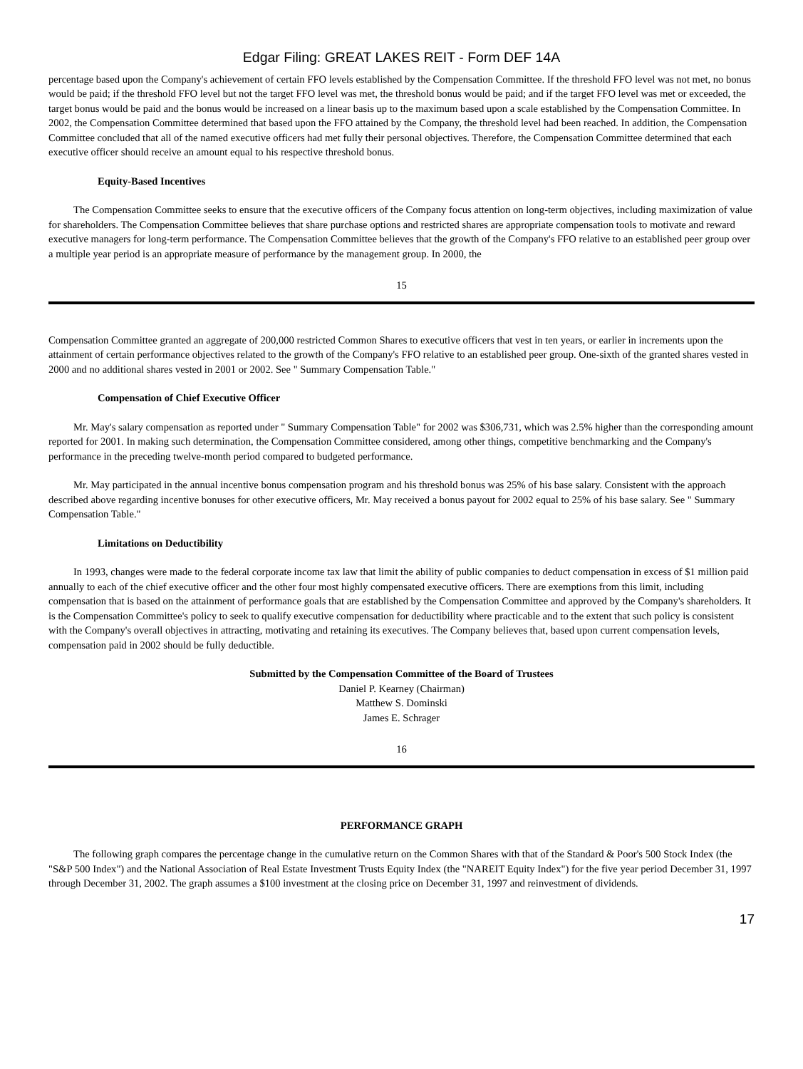Edgar Filing: GREAT LAKES REIT - Form DEF 14A
percentage based upon the Company's achievement of certain FFO levels established by the Compensation Committee. If the threshold FFO level was not met, no bonus would be paid; if the threshold FFO level but not the target FFO level was met, the threshold bonus would be paid; and if the target FFO level was met or exceeded, the target bonus would be paid and the bonus would be increased on a linear basis up to the maximum based upon a scale established by the Compensation Committee. In 2002, the Compensation Committee determined that based upon the FFO attained by the Company, the threshold level had been reached. In addition, the Compensation Committee concluded that all of the named executive officers had met fully their personal objectives. Therefore, the Compensation Committee determined that each executive officer should receive an amount equal to his respective threshold bonus.
Equity-Based Incentives
The Compensation Committee seeks to ensure that the executive officers of the Company focus attention on long-term objectives, including maximization of value for shareholders. The Compensation Committee believes that share purchase options and restricted shares are appropriate compensation tools to motivate and reward executive managers for long-term performance. The Compensation Committee believes that the growth of the Company's FFO relative to an established peer group over a multiple year period is an appropriate measure of performance by the management group. In 2000, the
15
Compensation Committee granted an aggregate of 200,000 restricted Common Shares to executive officers that vest in ten years, or earlier in increments upon the attainment of certain performance objectives related to the growth of the Company's FFO relative to an established peer group. One-sixth of the granted shares vested in 2000 and no additional shares vested in 2001 or 2002. See " Summary Compensation Table."
Compensation of Chief Executive Officer
Mr. May's salary compensation as reported under " Summary Compensation Table" for 2002 was $306,731, which was 2.5% higher than the corresponding amount reported for 2001. In making such determination, the Compensation Committee considered, among other things, competitive benchmarking and the Company's performance in the preceding twelve-month period compared to budgeted performance.
Mr. May participated in the annual incentive bonus compensation program and his threshold bonus was 25% of his base salary. Consistent with the approach described above regarding incentive bonuses for other executive officers, Mr. May received a bonus payout for 2002 equal to 25% of his base salary. See " Summary Compensation Table."
Limitations on Deductibility
In 1993, changes were made to the federal corporate income tax law that limit the ability of public companies to deduct compensation in excess of $1 million paid annually to each of the chief executive officer and the other four most highly compensated executive officers. There are exemptions from this limit, including compensation that is based on the attainment of performance goals that are established by the Compensation Committee and approved by the Company's shareholders. It is the Compensation Committee's policy to seek to qualify executive compensation for deductibility where practicable and to the extent that such policy is consistent with the Company's overall objectives in attracting, motivating and retaining its executives. The Company believes that, based upon current compensation levels, compensation paid in 2002 should be fully deductible.
Submitted by the Compensation Committee of the Board of Trustees
Daniel P. Kearney (Chairman)
Matthew S. Dominski
James E. Schrager
16
PERFORMANCE GRAPH
The following graph compares the percentage change in the cumulative return on the Common Shares with that of the Standard & Poor's 500 Stock Index (the "S&P 500 Index") and the National Association of Real Estate Investment Trusts Equity Index (the "NAREIT Equity Index") for the five year period December 31, 1997 through December 31, 2002. The graph assumes a $100 investment at the closing price on December 31, 1997 and reinvestment of dividends.
17